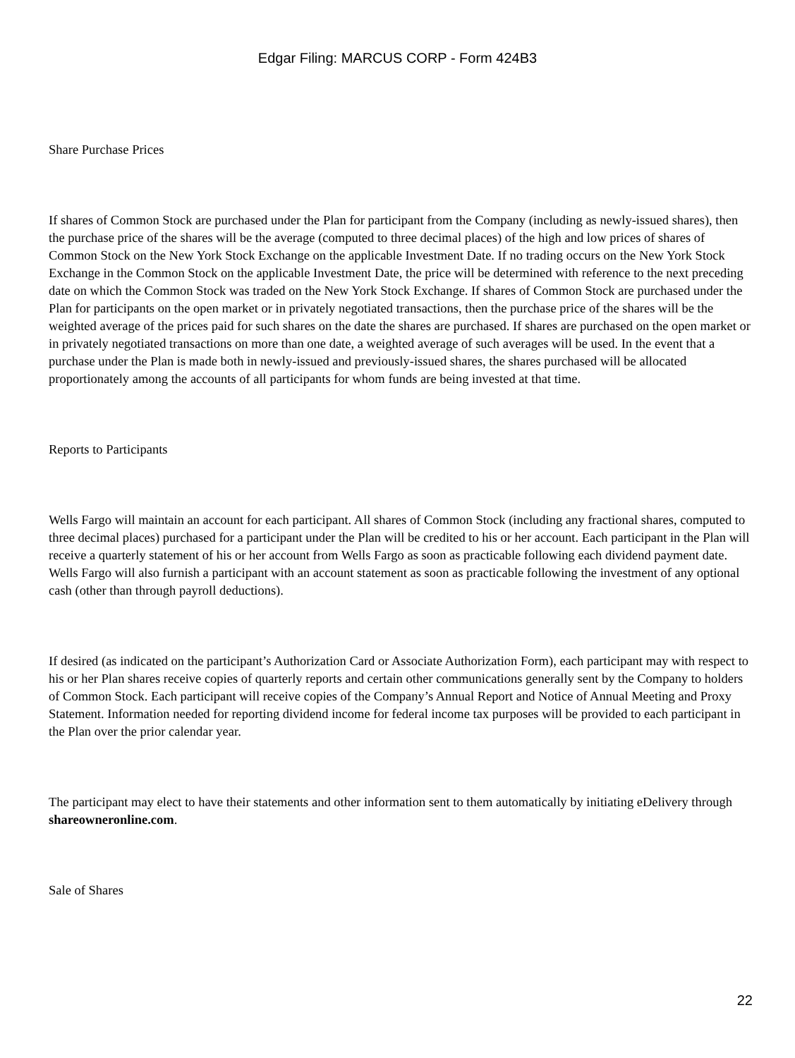Edgar Filing: MARCUS CORP - Form 424B3
Share Purchase Prices
If shares of Common Stock are purchased under the Plan for participant from the Company (including as newly-issued shares), then the purchase price of the shares will be the average (computed to three decimal places) of the high and low prices of shares of Common Stock on the New York Stock Exchange on the applicable Investment Date. If no trading occurs on the New York Stock Exchange in the Common Stock on the applicable Investment Date, the price will be determined with reference to the next preceding date on which the Common Stock was traded on the New York Stock Exchange. If shares of Common Stock are purchased under the Plan for participants on the open market or in privately negotiated transactions, then the purchase price of the shares will be the weighted average of the prices paid for such shares on the date the shares are purchased. If shares are purchased on the open market or in privately negotiated transactions on more than one date, a weighted average of such averages will be used. In the event that a purchase under the Plan is made both in newly-issued and previously-issued shares, the shares purchased will be allocated proportionately among the accounts of all participants for whom funds are being invested at that time.
Reports to Participants
Wells Fargo will maintain an account for each participant. All shares of Common Stock (including any fractional shares, computed to three decimal places) purchased for a participant under the Plan will be credited to his or her account. Each participant in the Plan will receive a quarterly statement of his or her account from Wells Fargo as soon as practicable following each dividend payment date. Wells Fargo will also furnish a participant with an account statement as soon as practicable following the investment of any optional cash (other than through payroll deductions).
If desired (as indicated on the participant’s Authorization Card or Associate Authorization Form), each participant may with respect to his or her Plan shares receive copies of quarterly reports and certain other communications generally sent by the Company to holders of Common Stock. Each participant will receive copies of the Company’s Annual Report and Notice of Annual Meeting and Proxy Statement. Information needed for reporting dividend income for federal income tax purposes will be provided to each participant in the Plan over the prior calendar year.
The participant may elect to have their statements and other information sent to them automatically by initiating eDelivery through shareowneronline.com.
Sale of Shares
22